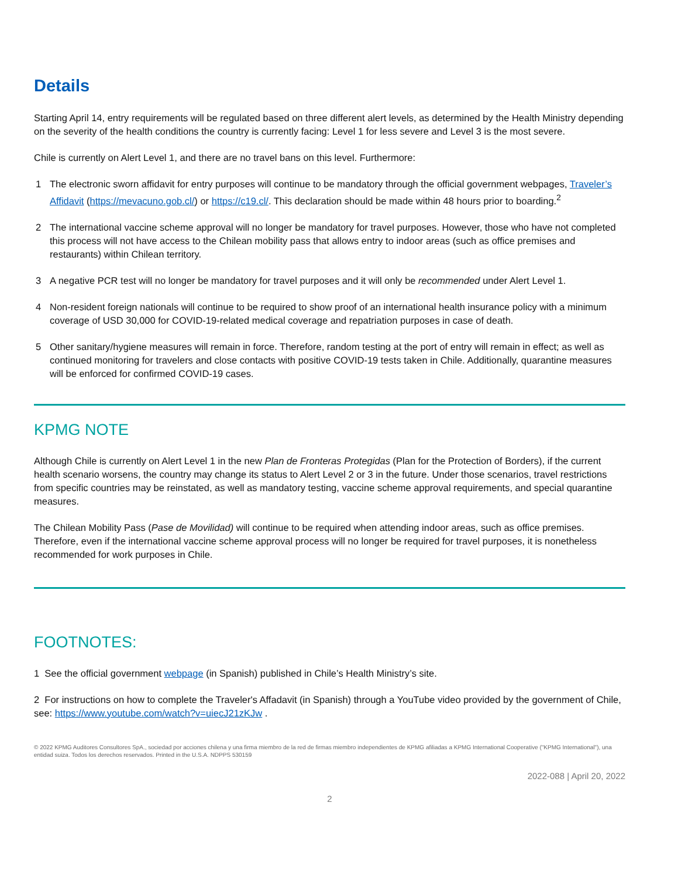Details
Starting April 14, entry requirements will be regulated based on three different alert levels, as determined by the Health Ministry depending on the severity of the health conditions the country is currently facing: Level 1 for less severe and Level 3 is the most severe.
Chile is currently on Alert Level 1, and there are no travel bans on this level. Furthermore:
1 The electronic sworn affidavit for entry purposes will continue to be mandatory through the official government webpages, Traveler’s Affidavit (https://mevacuno.gob.cl/) or https://c19.cl/. This declaration should be made within 48 hours prior to boarding.<sup>2</sup>
2 The international vaccine scheme approval will no longer be mandatory for travel purposes. However, those who have not completed this process will not have access to the Chilean mobility pass that allows entry to indoor areas (such as office premises and restaurants) within Chilean territory.
3 A negative PCR test will no longer be mandatory for travel purposes and it will only be recommended under Alert Level 1.
4 Non-resident foreign nationals will continue to be required to show proof of an international health insurance policy with a minimum coverage of USD 30,000 for COVID-19-related medical coverage and repatriation purposes in case of death.
5 Other sanitary/hygiene measures will remain in force. Therefore, random testing at the port of entry will remain in effect; as well as continued monitoring for travelers and close contacts with positive COVID-19 tests taken in Chile. Additionally, quarantine measures will be enforced for confirmed COVID-19 cases.
KPMG NOTE
Although Chile is currently on Alert Level 1 in the new Plan de Fronteras Protegidas (Plan for the Protection of Borders), if the current health scenario worsens, the country may change its status to Alert Level 2 or 3 in the future. Under those scenarios, travel restrictions from specific countries may be reinstated, as well as mandatory testing, vaccine scheme approval requirements, and special quarantine measures.
The Chilean Mobility Pass (Pase de Movilidad) will continue to be required when attending indoor areas, such as office premises. Therefore, even if the international vaccine scheme approval process will no longer be required for travel purposes, it is nonetheless recommended for work purposes in Chile.
FOOTNOTES:
1 See the official government webpage (in Spanish) published in Chile’s Health Ministry’s site.
2 For instructions on how to complete the Traveler's Affadavit (in Spanish) through a YouTube video provided by the government of Chile, see: https://www.youtube.com/watch?v=uiecJ21zKJw .
© 2022 KPMG Auditores Consultores SpA., sociedad por acciones chilena y una firma miembro de la red de firmas miembro independientes de KPMG afiliadas a KPMG International Cooperative ("KPMG International"), una entidad suiza. Todos los derechos reservados. Printed in the U.S.A. NDPPS 530159
2022-088 | April 20, 2022
2